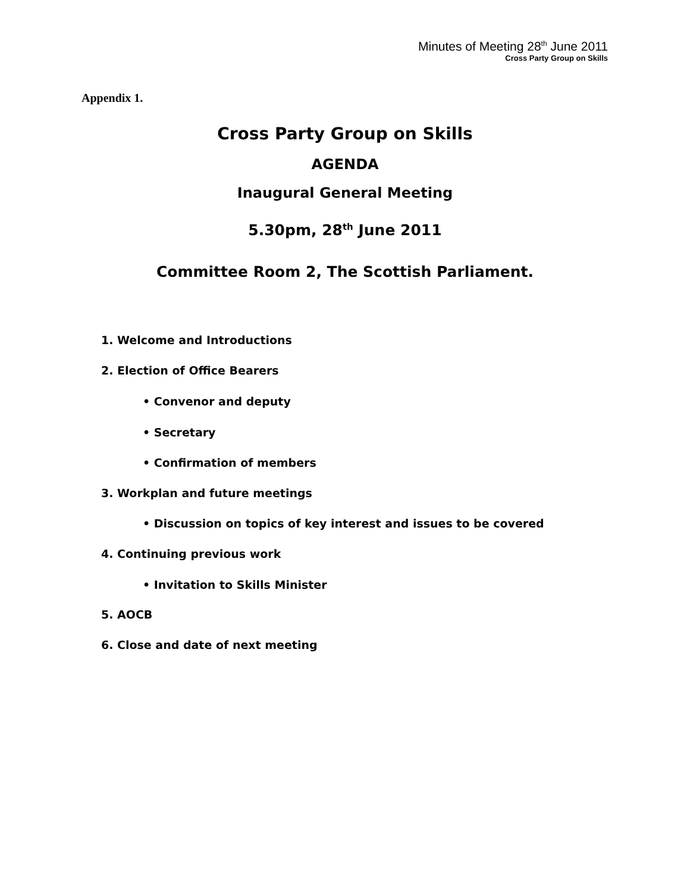Minutes of Meeting 28<sup>th</sup> June 2011
Cross Party Group on Skills
Appendix 1.
Cross Party Group on Skills
AGENDA
Inaugural General Meeting
5.30pm, 28<sup>th</sup> June 2011
Committee Room 2, The Scottish Parliament.
1. Welcome and Introductions
2. Election of Office Bearers
• Convenor and deputy
• Secretary
• Confirmation of members
3. Workplan and future meetings
• Discussion on topics of key interest and issues to be covered
4. Continuing previous work
• Invitation to Skills Minister
5. AOCB
6. Close and date of next meeting